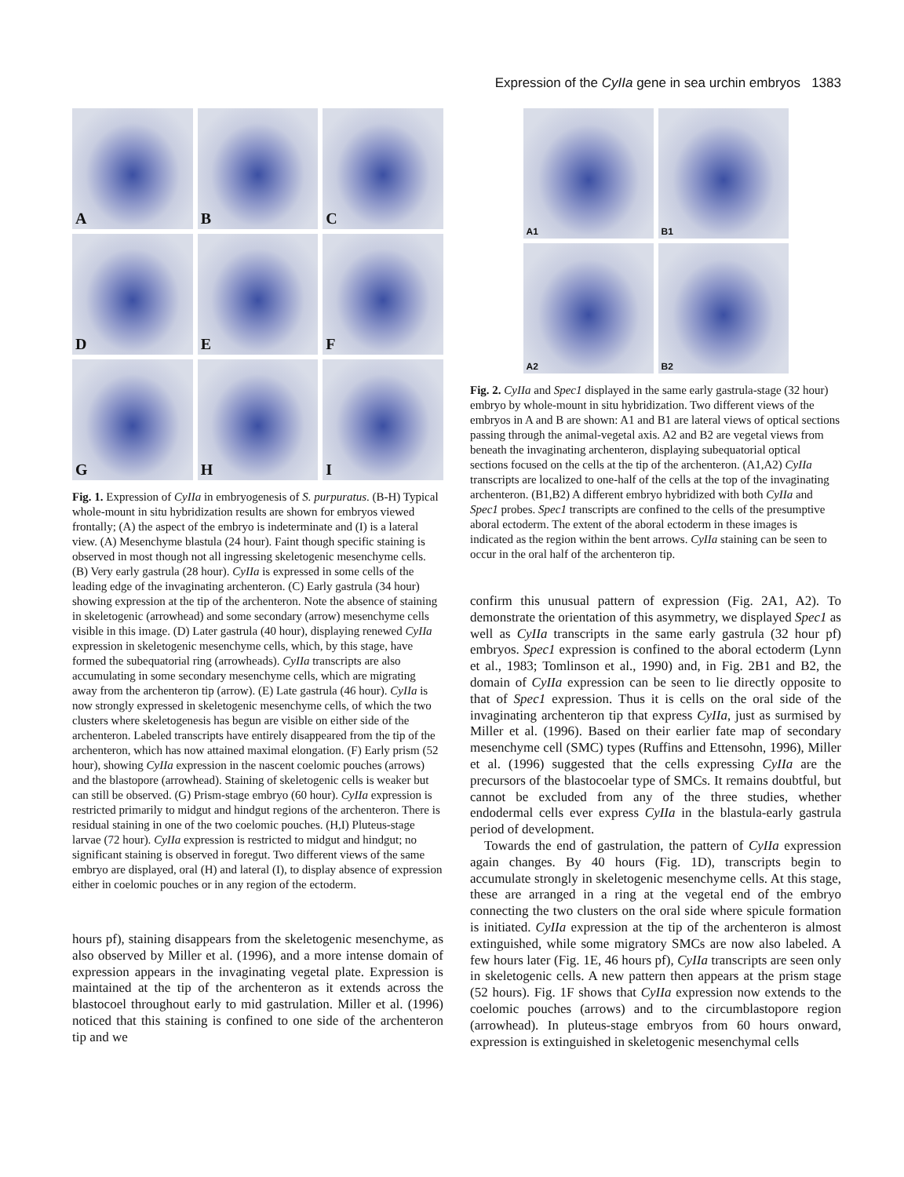Expression of the CyIIa gene in sea urchin embryos 1383
A
B
C
D
E
F
G
H
I
Fig. 1. Expression of CyIIa in embryogenesis of S. purpuratus. (B-H) Typical whole-mount in situ hybridization results are shown for embryos viewed frontally; (A) the aspect of the embryo is indeterminate and (I) is a lateral view. (A) Mesenchyme blastula (24 hour). Faint though specific staining is observed in most though not all ingressing skeletogenic mesenchyme cells. (B) Very early gastrula (28 hour). CyIIa is expressed in some cells of the leading edge of the invaginating archenteron. (C) Early gastrula (34 hour) showing expression at the tip of the archenteron. Note the absence of staining in skeletogenic (arrowhead) and some secondary (arrow) mesenchyme cells visible in this image. (D) Later gastrula (40 hour), displaying renewed CyIIa expression in skeletogenic mesenchyme cells, which, by this stage, have formed the subequatorial ring (arrowheads). CyIIa transcripts are also accumulating in some secondary mesenchyme cells, which are migrating away from the archenteron tip (arrow). (E) Late gastrula (46 hour). CyIIa is now strongly expressed in skeletogenic mesenchyme cells, of which the two clusters where skeletogenesis has begun are visible on either side of the archenteron. Labeled transcripts have entirely disappeared from the tip of the archenteron, which has now attained maximal elongation. (F) Early prism (52 hour), showing CyIIa expression in the nascent coelomic pouches (arrows) and the blastopore (arrowhead). Staining of skeletogenic cells is weaker but can still be observed. (G) Prism-stage embryo (60 hour). CyIIa expression is restricted primarily to midgut and hindgut regions of the archenteron. There is residual staining in one of the two coelomic pouches. (H,I) Pluteus-stage larvae (72 hour). CyIIa expression is restricted to midgut and hindgut; no significant staining is observed in foregut. Two different views of the same embryo are displayed, oral (H) and lateral (I), to display absence of expression either in coelomic pouches or in any region of the ectoderm.
hours pf), staining disappears from the skeletogenic mesenchyme, as also observed by Miller et al. (1996), and a more intense domain of expression appears in the invaginating vegetal plate. Expression is maintained at the tip of the archenteron as it extends across the blastocoel throughout early to mid gastrulation. Miller et al. (1996) noticed that this staining is confined to one side of the archenteron tip and we
A1
B1
A2
B2
Fig. 2. CyIIa and Spec1 displayed in the same early gastrula-stage (32 hour) embryo by whole-mount in situ hybridization. Two different views of the embryos in A and B are shown: A1 and B1 are lateral views of optical sections passing through the animal-vegetal axis. A2 and B2 are vegetal views from beneath the invaginating archenteron, displaying subequatorial optical sections focused on the cells at the tip of the archenteron. (A1,A2) CyIIa transcripts are localized to one-half of the cells at the top of the invaginating archenteron. (B1,B2) A different embryo hybridized with both CyIIa and Spec1 probes. Spec1 transcripts are confined to the cells of the presumptive aboral ectoderm. The extent of the aboral ectoderm in these images is indicated as the region within the bent arrows. CyIIa staining can be seen to occur in the oral half of the archenteron tip.
confirm this unusual pattern of expression (Fig. 2A1, A2). To demonstrate the orientation of this asymmetry, we displayed Spec1 as well as CyIIa transcripts in the same early gastrula (32 hour pf) embryos. Spec1 expression is confined to the aboral ectoderm (Lynn et al., 1983; Tomlinson et al., 1990) and, in Fig. 2B1 and B2, the domain of CyIIa expression can be seen to lie directly opposite to that of Spec1 expression. Thus it is cells on the oral side of the invaginating archenteron tip that express CyIIa, just as surmised by Miller et al. (1996). Based on their earlier fate map of secondary mesenchyme cell (SMC) types (Ruffins and Ettensohn, 1996), Miller et al. (1996) suggested that the cells expressing CyIIa are the precursors of the blastocoelar type of SMCs. It remains doubtful, but cannot be excluded from any of the three studies, whether endodermal cells ever express CyIIa in the blastula-early gastrula period of development.
Towards the end of gastrulation, the pattern of CyIIa expression again changes. By 40 hours (Fig. 1D), transcripts begin to accumulate strongly in skeletogenic mesenchyme cells. At this stage, these are arranged in a ring at the vegetal end of the embryo connecting the two clusters on the oral side where spicule formation is initiated. CyIIa expression at the tip of the archenteron is almost extinguished, while some migratory SMCs are now also labeled. A few hours later (Fig. 1E, 46 hours pf), CyIIa transcripts are seen only in skeletogenic cells. A new pattern then appears at the prism stage (52 hours). Fig. 1F shows that CyIIa expression now extends to the coelomic pouches (arrows) and to the circumblastopore region (arrowhead). In pluteus-stage embryos from 60 hours onward, expression is extinguished in skeletogenic mesenchymal cells